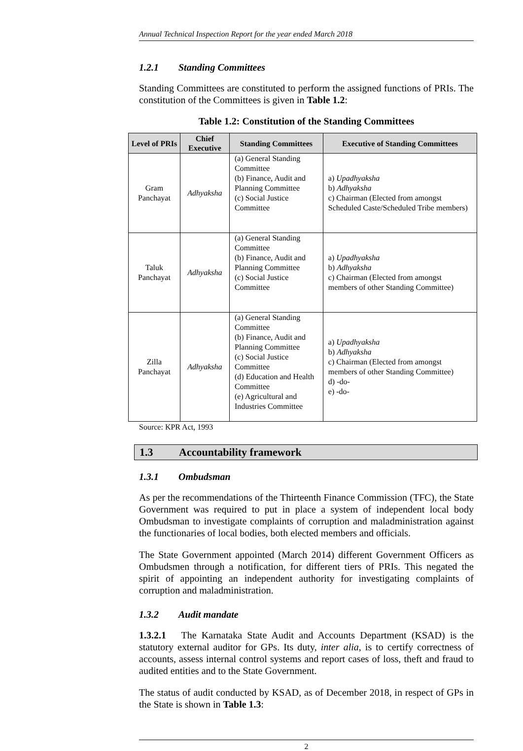Annual Technical Inspection Report for the year ended March 2018
1.2.1 Standing Committees
Standing Committees are constituted to perform the assigned functions of PRIs. The constitution of the Committees is given in Table 1.2:
Table 1.2: Constitution of the Standing Committees
| Level of PRIs | Chief Executive | Standing Committees | Executive of Standing Committees |
| --- | --- | --- | --- |
| Gram Panchayat | Adhyaksha | (a) General Standing Committee (b) Finance, Audit and Planning Committee (c) Social Justice Committee | a) Upadhyaksha b) Adhyaksha c) Chairman (Elected from amongst Scheduled Caste/Scheduled Tribe members) |
| Taluk Panchayat | Adhyaksha | (a) General Standing Committee (b) Finance, Audit and Planning Committee (c) Social Justice Committee | a) Upadhyaksha b) Adhyaksha c) Chairman (Elected from amongst members of other Standing Committee) |
| Zilla Panchayat | Adhyaksha | (a) General Standing Committee (b) Finance, Audit and Planning Committee (c) Social Justice Committee (d) Education and Health Committee (e) Agricultural and Industries Committee | a) Upadhyaksha b) Adhyaksha c) Chairman (Elected from amongst members of other Standing Committee) d) -do- e) -do- |
Source: KPR Act, 1993
1.3 Accountability framework
1.3.1 Ombudsman
As per the recommendations of the Thirteenth Finance Commission (TFC), the State Government was required to put in place a system of independent local body Ombudsman to investigate complaints of corruption and maladministration against the functionaries of local bodies, both elected members and officials.
The State Government appointed (March 2014) different Government Officers as Ombudsmen through a notification, for different tiers of PRIs. This negated the spirit of appointing an independent authority for investigating complaints of corruption and maladministration.
1.3.2 Audit mandate
1.3.2.1 The Karnataka State Audit and Accounts Department (KSAD) is the statutory external auditor for GPs. Its duty, inter alia, is to certify correctness of accounts, assess internal control systems and report cases of loss, theft and fraud to audited entities and to the State Government.
The status of audit conducted by KSAD, as of December 2018, in respect of GPs in the State is shown in Table 1.3:
2